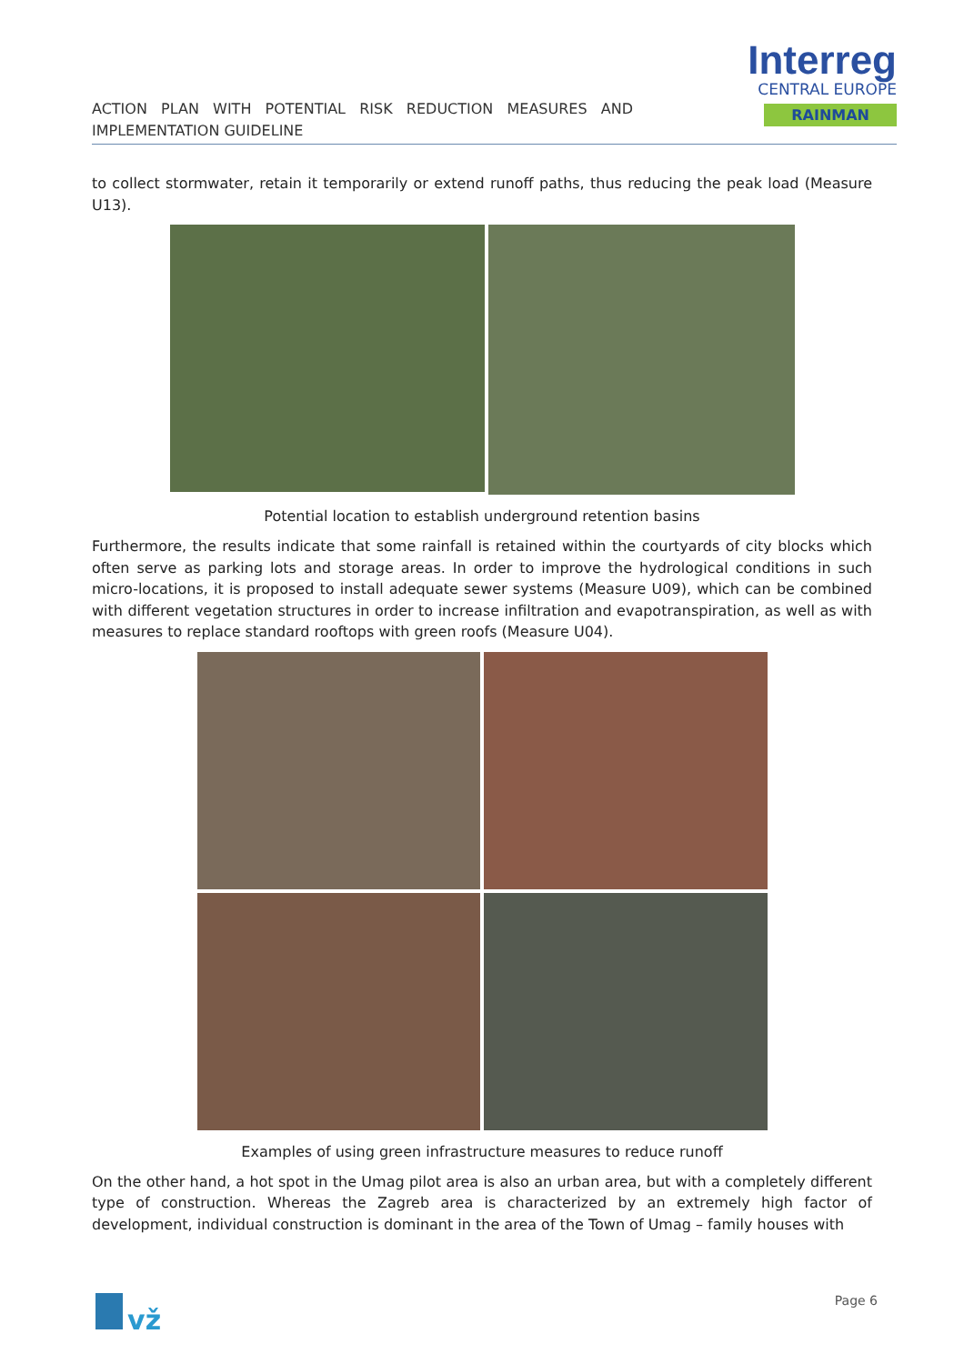ACTION PLAN WITH POTENTIAL RISK REDUCTION MEASURES AND IMPLEMENTATION GUIDELINE
Interreg
CENTRAL EUROPE
RAINMAN
to collect stormwater, retain it temporarily or extend runoff paths, thus reducing the peak load (Measure U13).
Potential location to establish underground retention basins
Furthermore, the results indicate that some rainfall is retained within the courtyards of city blocks which often serve as parking lots and storage areas. In order to improve the hydrological conditions in such micro-locations, it is proposed to install adequate sewer systems (Measure U09), which can be combined with different vegetation structures in order to increase infiltration and evapotranspiration, as well as with measures to replace standard rooftops with green roofs (Measure U04).
Examples of using green infrastructure measures to reduce runoff
On the other hand, a hot spot in the Umag pilot area is also an urban area, but with a completely different type of construction. Whereas the Zagreb area is characterized by an extremely high factor of development, individual construction is dominant in the area of the Town of Umag – family houses with
vž
Page 6